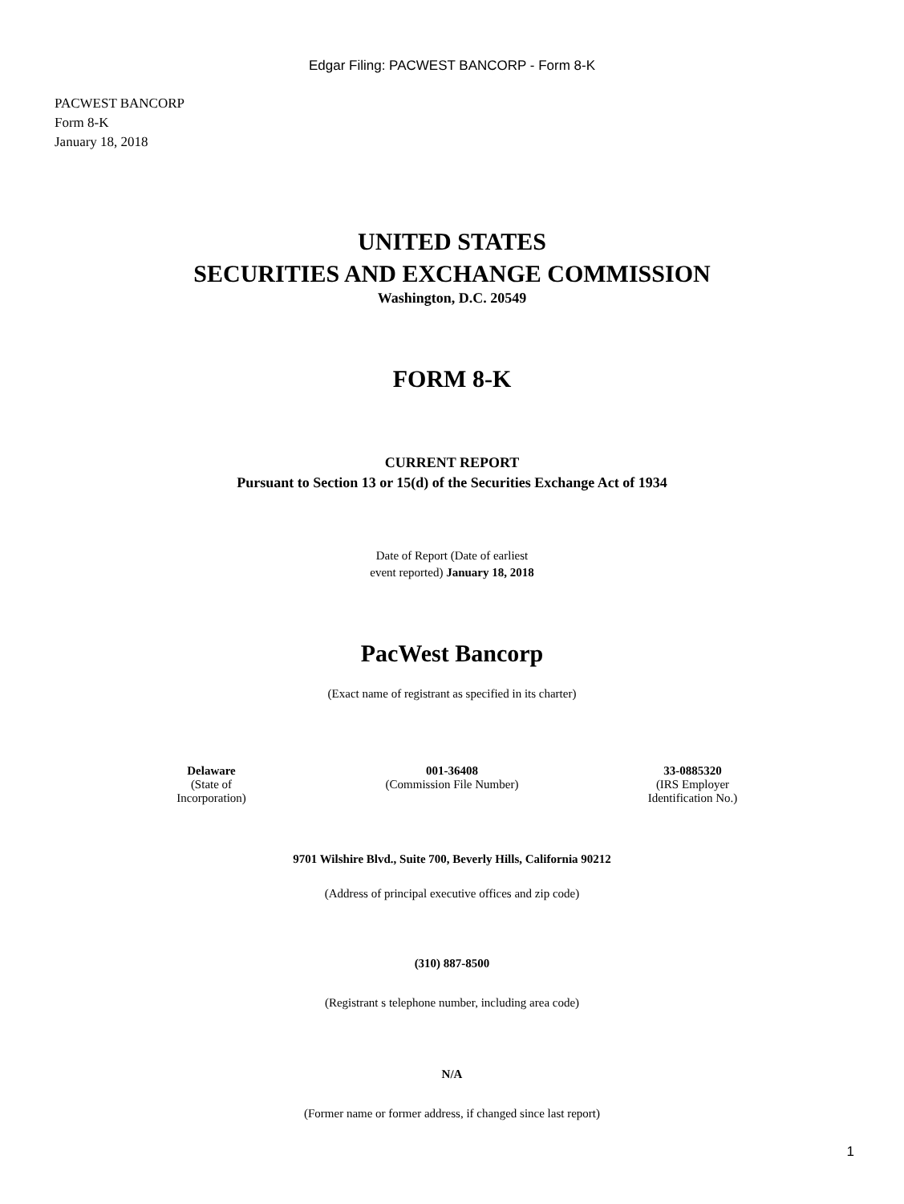Edgar Filing: PACWEST BANCORP - Form 8-K
PACWEST BANCORP
Form 8-K
January 18, 2018
UNITED STATES
SECURITIES AND EXCHANGE COMMISSION
Washington, D.C. 20549
FORM 8-K
CURRENT REPORT
Pursuant to Section 13 or 15(d) of the Securities Exchange Act of 1934
Date of Report (Date of earliest
event reported) January 18, 2018
PacWest Bancorp
(Exact name of registrant as specified in its charter)
| Delaware (State of Incorporation) | 001-36408 (Commission File Number) | 33-0885320 (IRS Employer Identification No.) |
9701 Wilshire Blvd., Suite 700, Beverly Hills, California 90212
(Address of principal executive offices and zip code)
(310) 887-8500
(Registrant s telephone number, including area code)
N/A
(Former name or former address, if changed since last report)
1